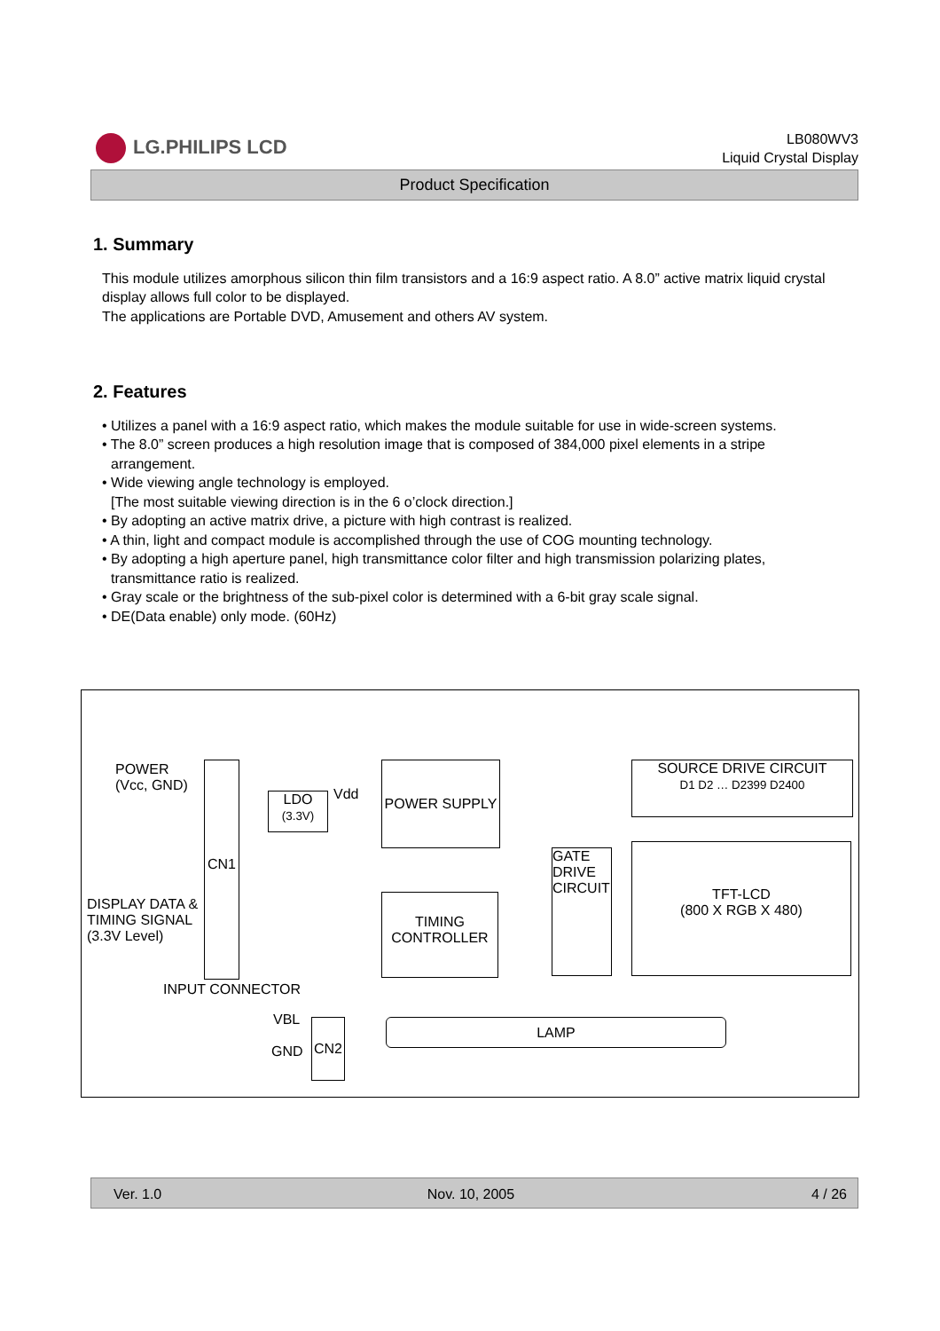LG.PHILIPS LCD
LB080WV3
Liquid Crystal Display
Product Specification
1. Summary
This module utilizes amorphous silicon thin film transistors and a 16:9 aspect ratio. A 8.0” active matrix liquid crystal display allows full color to be displayed.
The applications are Portable DVD, Amusement and others AV system.
2. Features
• Utilizes a panel with a 16:9 aspect ratio, which makes the module suitable for use in wide-screen systems.
• The 8.0” screen produces a high resolution image that is composed of 384,000 pixel elements in a stripe arrangement.
• Wide viewing angle technology is employed.
[The most suitable viewing direction is in the 6 o’clock direction.]
• By adopting an active matrix drive, a picture with high contrast is realized.
• A thin, light and compact module is accomplished through the use of COG mounting technology.
• By adopting a high aperture panel, high transmittance color filter and high transmission polarizing plates, transmittance ratio is realized.
• Gray scale or the brightness of the sub-pixel color is determined with a 6-bit gray scale signal.
• DE(Data enable) only mode. (60Hz)
POWER
(Vcc, GND)
CN1
LDO
(3.3V)
Vdd
POWER SUPPLY
TIMING
CONTROLLER
GATE
DRIVE
CIRCUIT
SOURCE DRIVE CIRCUIT
D1 D2 … D2399 D2400
TFT-LCD
(800 X RGB X 480)
DISPLAY DATA &
TIMING SIGNAL
(3.3V Level)
INPUT CONNECTOR
VBL
GND
CN2 LAMP
Ver. 1.0 Nov. 10, 2005 4 / 26